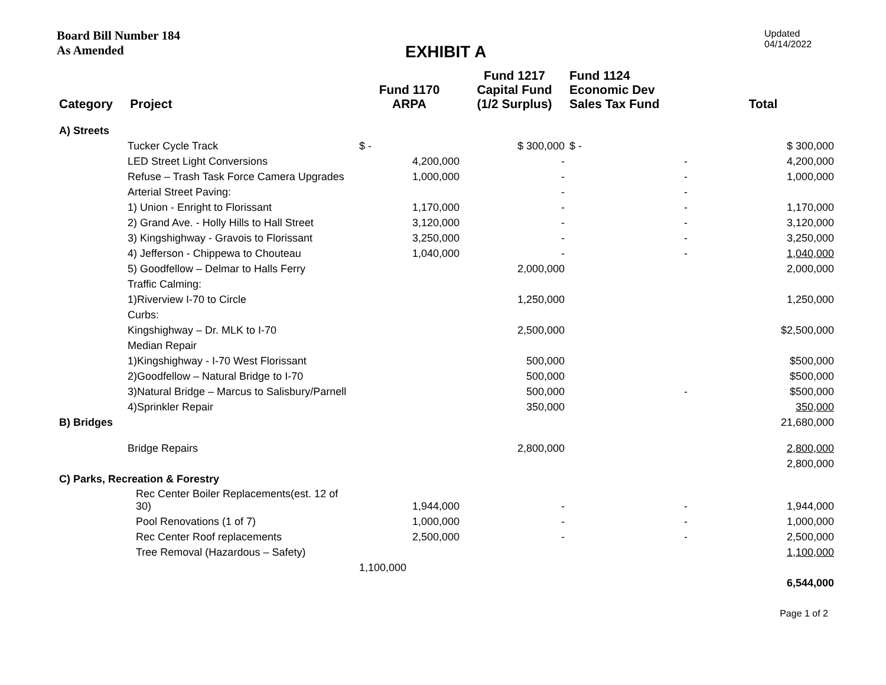Board Bill Number 184
As Amended
EXHIBIT A
Updated
04/14/2022
| Category Project | Fund 1170 ARPA | Fund 1217 Capital Fund (1/2 Surplus) | Fund 1124 Economic Dev Sales Tax Fund | Total |
| --- | --- | --- | --- | --- |
| A) Streets | | | | |
| Tucker Cycle Track | $ - | $ 300,000 | $ - | $ 300,000 |
| LED Street Light Conversions | 4,200,000 | - | - | 4,200,000 |
| Refuse – Trash Task Force Camera Upgrades | 1,000,000 | - | - | 1,000,000 |
| Arterial Street Paving: | | - | - | |
| 1) Union - Enright to Florissant | 1,170,000 | - | - | 1,170,000 |
| 2) Grand Ave. - Holly Hills to Hall Street | 3,120,000 | - | - | 3,120,000 |
| 3) Kingshighway - Gravois to Florissant | 3,250,000 | - | - | 3,250,000 |
| 4) Jefferson - Chippewa to Chouteau | 1,040,000 | - | - | 1,040,000 |
| 5) Goodfellow – Delmar to Halls Ferry | | 2,000,000 | | 2,000,000 |
| Traffic Calming: | | | | |
| 1)Riverview I-70 to Circle | | 1,250,000 | | 1,250,000 |
| Curbs: | | | | |
| Kingshighway – Dr. MLK to I-70 | | 2,500,000 | | $2,500,000 |
| Median Repair | | | | |
| 1)Kingshighway - I-70 West Florissant | | 500,000 | | $500,000 |
| 2)Goodfellow – Natural Bridge to I-70 | | 500,000 | | $500,000 |
| 3)Natural Bridge – Marcus to Salisbury/Parnell | | 500,000 | - | $500,000 |
| 4)Sprinkler Repair | | 350,000 | | 350,000 |
| B) Bridges | | | | 21,680,000 |
| Bridge Repairs | | 2,800,000 | | 2,800,000 |
| | | | | 2,800,000 |
| C) Parks, Recreation & Forestry | | | | |
| Rec Center Boiler Replacements(est. 12 of 30) | 1,944,000 | - | - | 1,944,000 |
| Pool Renovations (1 of 7) | 1,000,000 | - | - | 1,000,000 |
| Rec Center Roof replacements | 2,500,000 | - | - | 2,500,000 |
| Tree Removal (Hazardous – Safety) | | | | 1,100,000 |
| | 1,100,000 | | | |
| | | | | 6,544,000 |
Page 1 of 2